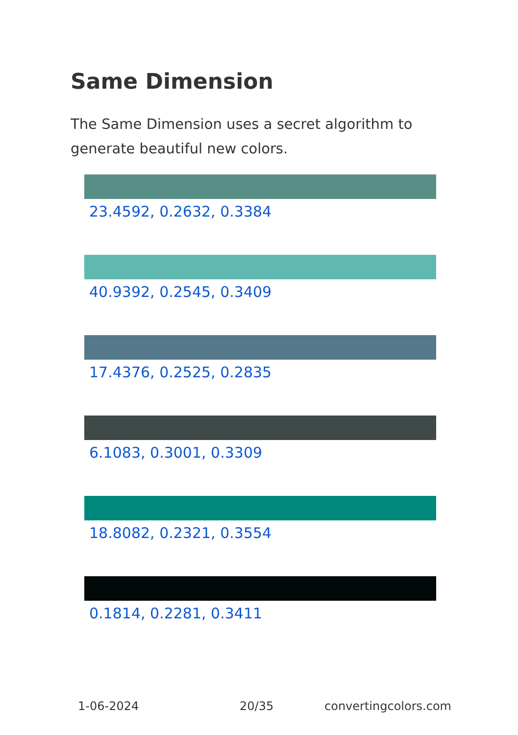Same Dimension
The Same Dimension uses a secret algorithm to generate beautiful new colors.
23.4592, 0.2632, 0.3384
40.9392, 0.2545, 0.3409
17.4376, 0.2525, 0.2835
6.1083, 0.3001, 0.3309
18.8082, 0.2321, 0.3554
0.1814, 0.2281, 0.3411
1-06-2024 20/35 convertingcolors.com